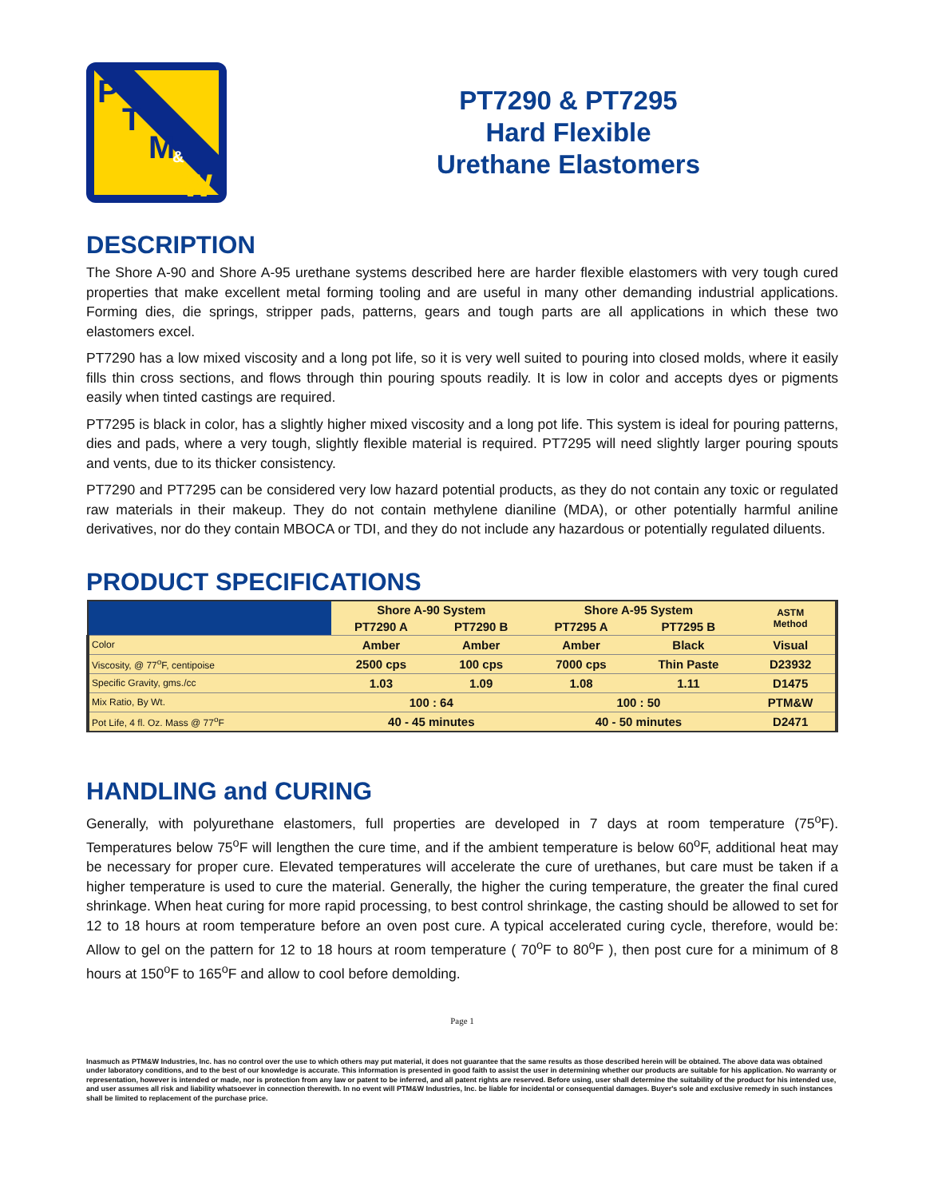P
T
M
&
W
PT7290 & PT7295
Hard Flexible
Urethane Elastomers
DESCRIPTION
The Shore A-90 and Shore A-95 urethane systems described here are harder flexible elastomers with very tough cured properties that make excellent metal forming tooling and are useful in many other demanding industrial applications. Forming dies, die springs, stripper pads, patterns, gears and tough parts are all applications in which these two elastomers excel.
PT7290 has a low mixed viscosity and a long pot life, so it is very well suited to pouring into closed molds, where it easily fills thin cross sections, and flows through thin pouring spouts readily. It is low in color and accepts dyes or pigments easily when tinted castings are required.
PT7295 is black in color, has a slightly higher mixed viscosity and a long pot life. This system is ideal for pouring patterns, dies and pads, where a very tough, slightly flexible material is required. PT7295 will need slightly larger pouring spouts and vents, due to its thicker consistency.
PT7290 and PT7295 can be considered very low hazard potential products, as they do not contain any toxic or regulated raw materials in their makeup. They do not contain methylene dianiline (MDA), or other potentially harmful aniline derivatives, nor do they contain MBOCA or TDI, and they do not include any hazardous or potentially regulated diluents.
PRODUCT SPECIFICATIONS
| | Shore A-90 System | | Shore A-95 System | | ASTM Method |
| --- | --- | --- | --- | --- | --- |
| | PT7290 A | PT7290 B | PT7295 A | PT7295 B | |
| Color | Amber | Amber | Amber | Black | Visual |
| Viscosity, @ 77<sup>o</sup>F, centipoise | 2500 cps | 100 cps | 7000 cps | Thin Paste | D23932 |
| Specific Gravity, gms./cc | 1.03 | 1.09 | 1.08 | 1.11 | D1475 |
| Mix Ratio, By Wt. | 100 : 64 | | 100 : 50 | | PTM&W |
| Pot Life, 4 fl. Oz. Mass @ 77<sup>o</sup>F | 40 - 45 minutes | | 40 - 50 minutes | | D2471 |
HANDLING and CURING
Generally, with polyurethane elastomers, full properties are developed in 7 days at room temperature (75<sup>o</sup>F). Temperatures below 75<sup>o</sup>F will lengthen the cure time, and if the ambient temperature is below 60<sup>o</sup>F, additional heat may be necessary for proper cure. Elevated temperatures will accelerate the cure of urethanes, but care must be taken if a higher temperature is used to cure the material. Generally, the higher the curing temperature, the greater the final cured shrinkage. When heat curing for more rapid processing, to best control shrinkage, the casting should be allowed to set for 12 to 18 hours at room temperature before an oven post cure. A typical accelerated curing cycle, therefore, would be: Allow to gel on the pattern for 12 to 18 hours at room temperature ( 70<sup>o</sup>F to 80<sup>o</sup>F ), then post cure for a minimum of 8 hours at 150<sup>o</sup>F to 165<sup>o</sup>F and allow to cool before demolding.
Page 1
Inasmuch as PTM&W Industries, Inc. has no control over the use to which others may put material, it does not guarantee that the same results as those described herein will be obtained. The above data was obtained under laboratory conditions, and to the best of our knowledge is accurate. This information is presented in good faith to assist the user in determining whether our products are suitable for his application. No warranty or representation, however is intended or made, nor is protection from any law or patent to be inferred, and all patent rights are reserved. Before using, user shall determine the suitability of the product for his intended use, and user assumes all risk and liability whatsoever in connection therewith. In no event will PTM&W Industries, Inc. be liable for incidental or consequential damages. Buyer's sole and exclusive remedy in such instances shall be limited to replacement of the purchase price.